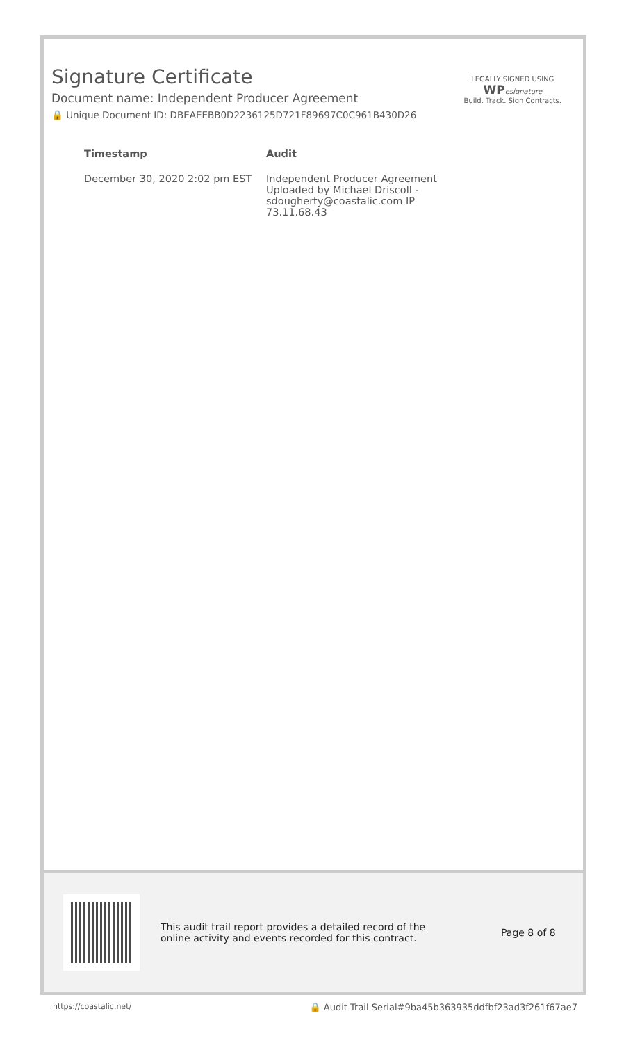Signature Certificate
Document name: Independent Producer Agreement
🔒 Unique Document ID: DBEAEEBB0D2236125D721F89697C0C961B430D26
LEGALLY SIGNED USING
WP esignature
Build. Track. Sign Contracts.
| Timestamp | Audit |
| --- | --- |
| December 30, 2020 2:02 pm EST | Independent Producer Agreement Uploaded by Michael Driscoll - sdougherty@coastalic.com IP 73.11.68.43 |
This audit trail report provides a detailed record of the online activity and events recorded for this contract.
Page 8 of 8
https://coastalic.net/ 🔒 Audit Trail Serial#9ba45b363935ddfbf23ad3f261f67ae7